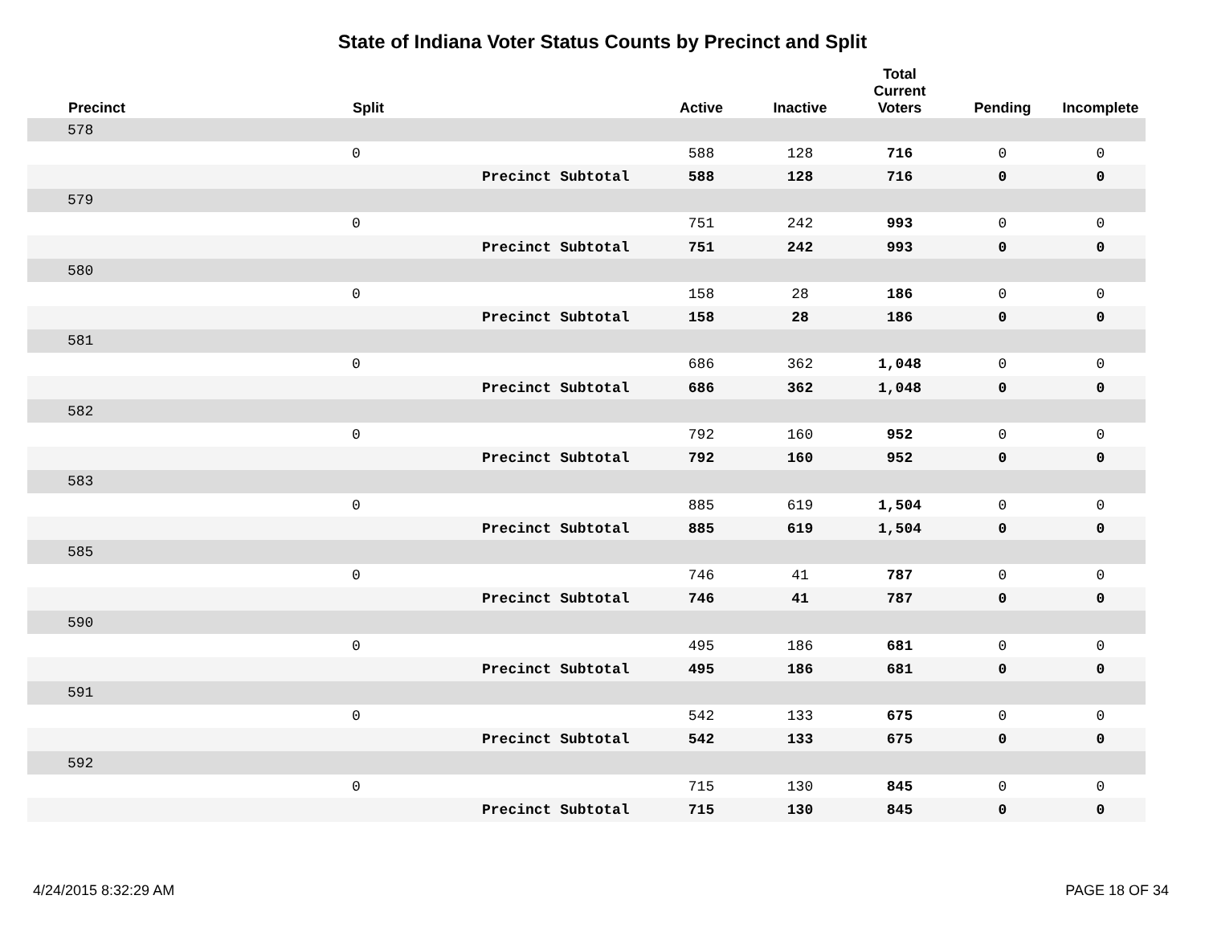State of Indiana Voter Status Counts by Precinct and Split
| | Precinct | Split | | Active | Inactive | Total Current Voters | Pending | Incomplete |
| --- | --- | --- | --- | --- | --- | --- | --- | --- |
| | 578 | | | | | | | |
| | | 0 | | 588 | 128 | 716 | 0 | 0 |
| | | | Precinct Subtotal | 588 | 128 | 716 | 0 | 0 |
| | 579 | | | | | | | |
| | | 0 | | 751 | 242 | 993 | 0 | 0 |
| | | | Precinct Subtotal | 751 | 242 | 993 | 0 | 0 |
| | 580 | | | | | | | |
| | | 0 | | 158 | 28 | 186 | 0 | 0 |
| | | | Precinct Subtotal | 158 | 28 | 186 | 0 | 0 |
| | 581 | | | | | | | |
| | | 0 | | 686 | 362 | 1,048 | 0 | 0 |
| | | | Precinct Subtotal | 686 | 362 | 1,048 | 0 | 0 |
| | 582 | | | | | | | |
| | | 0 | | 792 | 160 | 952 | 0 | 0 |
| | | | Precinct Subtotal | 792 | 160 | 952 | 0 | 0 |
| | 583 | | | | | | | |
| | | 0 | | 885 | 619 | 1,504 | 0 | 0 |
| | | | Precinct Subtotal | 885 | 619 | 1,504 | 0 | 0 |
| | 585 | | | | | | | |
| | | 0 | | 746 | 41 | 787 | 0 | 0 |
| | | | Precinct Subtotal | 746 | 41 | 787 | 0 | 0 |
| | 590 | | | | | | | |
| | | 0 | | 495 | 186 | 681 | 0 | 0 |
| | | | Precinct Subtotal | 495 | 186 | 681 | 0 | 0 |
| | 591 | | | | | | | |
| | | 0 | | 542 | 133 | 675 | 0 | 0 |
| | | | Precinct Subtotal | 542 | 133 | 675 | 0 | 0 |
| | 592 | | | | | | | |
| | | 0 | | 715 | 130 | 845 | 0 | 0 |
| | | | Precinct Subtotal | 715 | 130 | 845 | 0 | 0 |
4/24/2015 8:32:29 AM PAGE 18 OF 34